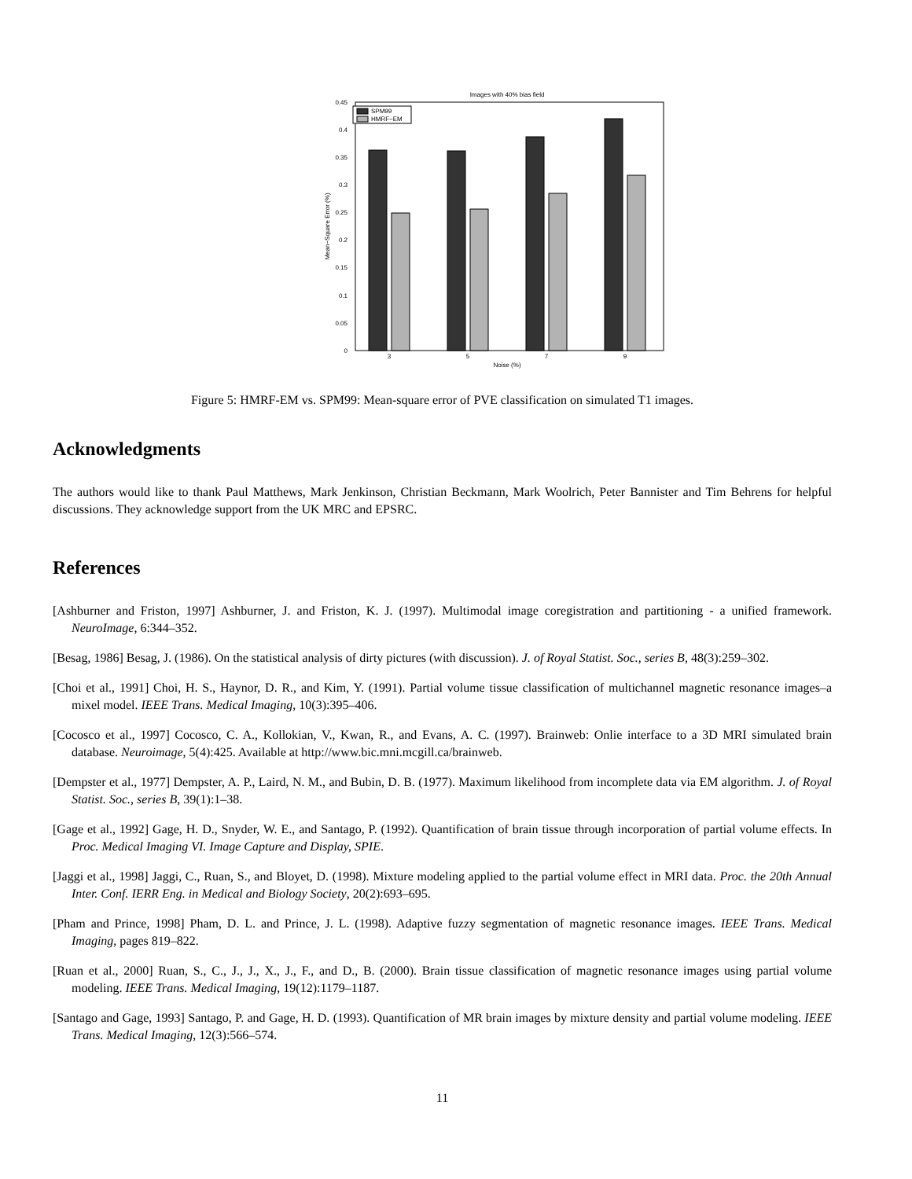Images with 40% bias field
0
0.05
0.1
0.15
0.2
0.25
0.3
0.35
0.4
0.45
SPM99
HMRF−EM
3
5
7
9
Noise (%)
Mean−Square Error (%)
Figure 5: HMRF-EM vs. SPM99: Mean-square error of PVE classification on simulated T1 images.
Acknowledgments
The authors would like to thank Paul Matthews, Mark Jenkinson, Christian Beckmann, Mark Woolrich, Peter Bannister and Tim Behrens for helpful discussions. They acknowledge support from the UK MRC and EPSRC.
References
[Ashburner and Friston, 1997] Ashburner, J. and Friston, K. J. (1997). Multimodal image coregistration and partitioning - a unified framework. NeuroImage, 6:344–352.
[Besag, 1986] Besag, J. (1986). On the statistical analysis of dirty pictures (with discussion). J. of Royal Statist. Soc., series B, 48(3):259–302.
[Choi et al., 1991] Choi, H. S., Haynor, D. R., and Kim, Y. (1991). Partial volume tissue classification of multichannel magnetic resonance images–a mixel model. IEEE Trans. Medical Imaging, 10(3):395–406.
[Cocosco et al., 1997] Cocosco, C. A., Kollokian, V., Kwan, R., and Evans, A. C. (1997). Brainweb: Onlie interface to a 3D MRI simulated brain database. Neuroimage, 5(4):425. Available at http://www.bic.mni.mcgill.ca/brainweb.
[Dempster et al., 1977] Dempster, A. P., Laird, N. M., and Bubin, D. B. (1977). Maximum likelihood from incomplete data via EM algorithm. J. of Royal Statist. Soc., series B, 39(1):1–38.
[Gage et al., 1992] Gage, H. D., Snyder, W. E., and Santago, P. (1992). Quantification of brain tissue through incorporation of partial volume effects. In Proc. Medical Imaging VI. Image Capture and Display, SPIE.
[Jaggi et al., 1998] Jaggi, C., Ruan, S., and Bloyet, D. (1998). Mixture modeling applied to the partial volume effect in MRI data. Proc. the 20th Annual Inter. Conf. IERR Eng. in Medical and Biology Society, 20(2):693–695.
[Pham and Prince, 1998] Pham, D. L. and Prince, J. L. (1998). Adaptive fuzzy segmentation of magnetic resonance images. IEEE Trans. Medical Imaging, pages 819–822.
[Ruan et al., 2000] Ruan, S., C., J., J., X., J., F., and D., B. (2000). Brain tissue classification of magnetic resonance images using partial volume modeling. IEEE Trans. Medical Imaging, 19(12):1179–1187.
[Santago and Gage, 1993] Santago, P. and Gage, H. D. (1993). Quantification of MR brain images by mixture density and partial volume modeling. IEEE Trans. Medical Imaging, 12(3):566–574.
11